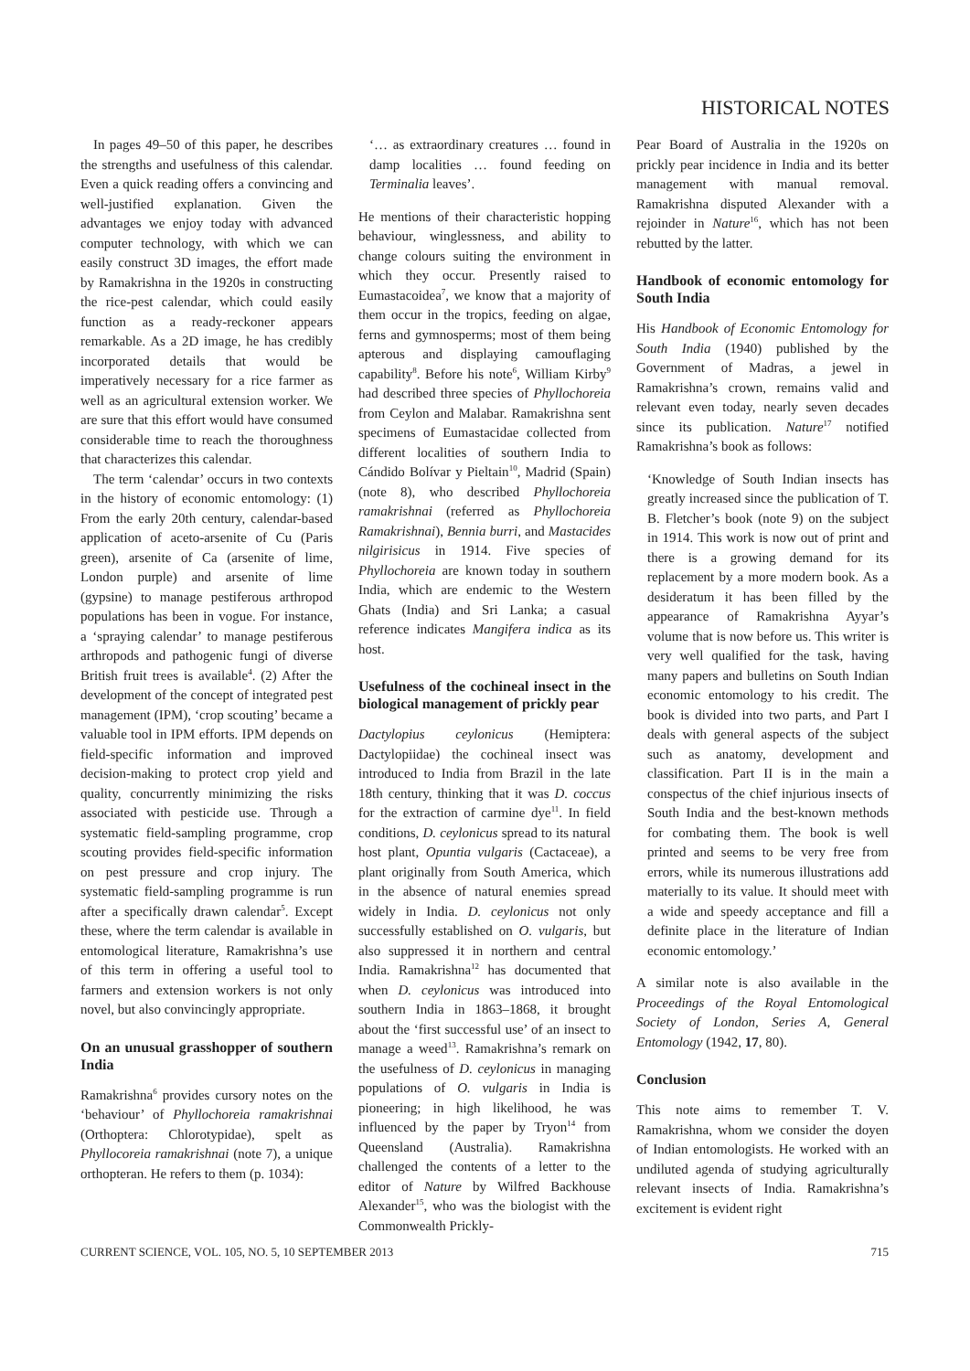HISTORICAL NOTES
In pages 49–50 of this paper, he describes the strengths and usefulness of this calendar. Even a quick reading offers a convincing and well-justified explanation. Given the advantages we enjoy today with advanced computer technology, with which we can easily construct 3D images, the effort made by Ramakrishna in the 1920s in constructing the rice-pest calendar, which could easily function as a ready-reckoner appears remarkable. As a 2D image, he has credibly incorporated details that would be imperatively necessary for a rice farmer as well as an agricultural extension worker. We are sure that this effort would have consumed considerable time to reach the thoroughness that characterizes this calendar.
The term ‘calendar’ occurs in two contexts in the history of economic entomology: (1) From the early 20th century, calendar-based application of aceto-arsenite of Cu (Paris green), arsenite of Ca (arsenite of lime, London purple) and arsenite of lime (gypsine) to manage pestiferous arthropod populations has been in vogue. For instance, a ‘spraying calendar’ to manage pestiferous arthropods and pathogenic fungi of diverse British fruit trees is available<sup>4</sup>. (2) After the development of the concept of integrated pest management (IPM), ‘crop scouting’ became a valuable tool in IPM efforts. IPM depends on field-specific information and improved decision-making to protect crop yield and quality, concurrently minimizing the risks associated with pesticide use. Through a systematic field-sampling programme, crop scouting provides field-specific information on pest pressure and crop injury. The systematic field-sampling programme is run after a specifically drawn calendar<sup>5</sup>. Except these, where the term calendar is available in entomological literature, Ramakrishna’s use of this term in offering a useful tool to farmers and extension workers is not only novel, but also convincingly appropriate.
On an unusual grasshopper of southern India
Ramakrishna<sup>6</sup> provides cursory notes on the ‘behaviour’ of Phyllochoreia ramakrishnai (Orthoptera: Chlorotypidae), spelt as Phyllocoreia ramakrishnai (note 7), a unique orthopteran. He refers to them (p. 1034):
‘… as extraordinary creatures … found in damp localities … found feeding on Terminalia leaves’.
He mentions of their characteristic hopping behaviour, winglessness, and ability to change colours suiting the environment in which they occur. Presently raised to Eumastacoidea<sup>7</sup>, we know that a majority of them occur in the tropics, feeding on algae, ferns and gymnosperms; most of them being apterous and displaying camouflaging capability<sup>8</sup>. Before his note<sup>6</sup>, William Kirby<sup>9</sup> had described three species of Phyllochoreia from Ceylon and Malabar. Ramakrishna sent specimens of Eumastacidae collected from different localities of southern India to Cándido Bolívar y Pieltain<sup>10</sup>, Madrid (Spain) (note 8), who described Phyllochoreia ramakrishnai (referred as Phyllochoreia Ramakrishnai), Bennia burri, and Mastacides nilgirisicus in 1914. Five species of Phyllochoreia are known today in southern India, which are endemic to the Western Ghats (India) and Sri Lanka; a casual reference indicates Mangifera indica as its host.
Usefulness of the cochineal insect in the biological management of prickly pear
Dactylopius ceylonicus (Hemiptera: Dactylopiidae) the cochineal insect was introduced to India from Brazil in the late 18th century, thinking that it was D. coccus for the extraction of carmine dye<sup>11</sup>. In field conditions, D. ceylonicus spread to its natural host plant, Opuntia vulgaris (Cactaceae), a plant originally from South America, which in the absence of natural enemies spread widely in India. D. ceylonicus not only successfully established on O. vulgaris, but also suppressed it in northern and central India. Ramakrishna<sup>12</sup> has documented that when D. ceylonicus was introduced into southern India in 1863–1868, it brought about the ‘first successful use’ of an insect to manage a weed<sup>13</sup>. Ramakrishna’s remark on the usefulness of D. ceylonicus in managing populations of O. vulgaris in India is pioneering; in high likelihood, he was influenced by the paper by Tryon<sup>14</sup> from Queensland (Australia). Ramakrishna challenged the contents of a letter to the editor of Nature by Wilfred Backhouse Alexander<sup>15</sup>, who was the biologist with the Commonwealth Prickly-
Pear Board of Australia in the 1920s on prickly pear incidence in India and its better management with manual removal. Ramakrishna disputed Alexander with a rejoinder in Nature<sup>16</sup>, which has not been rebutted by the latter.
Handbook of economic entomology for South India
His Handbook of Economic Entomology for South India (1940) published by the Government of Madras, a jewel in Ramakrishna’s crown, remains valid and relevant even today, nearly seven decades since its publication. Nature<sup>17</sup> notified Ramakrishna’s book as follows:
‘Knowledge of South Indian insects has greatly increased since the publication of T. B. Fletcher’s book (note 9) on the subject in 1914. This work is now out of print and there is a growing demand for its replacement by a more modern book. As a desideratum it has been filled by the appearance of Ramakrishna Ayyar’s volume that is now before us. This writer is very well qualified for the task, having many papers and bulletins on South Indian economic entomology to his credit. The book is divided into two parts, and Part I deals with general aspects of the subject such as anatomy, development and classification. Part II is in the main a conspectus of the chief injurious insects of South India and the best-known methods for combating them. The book is well printed and seems to be very free from errors, while its numerous illustrations add materially to its value. It should meet with a wide and speedy acceptance and fill a definite place in the literature of Indian economic entomology.’
A similar note is also available in the Proceedings of the Royal Entomological Society of London, Series A, General Entomology (1942, 17, 80).
Conclusion
This note aims to remember T. V. Ramakrishna, whom we consider the doyen of Indian entomologists. He worked with an undiluted agenda of studying agriculturally relevant insects of India. Ramakrishna’s excitement is evident right
CURRENT SCIENCE, VOL. 105, NO. 5, 10 SEPTEMBER 2013 715